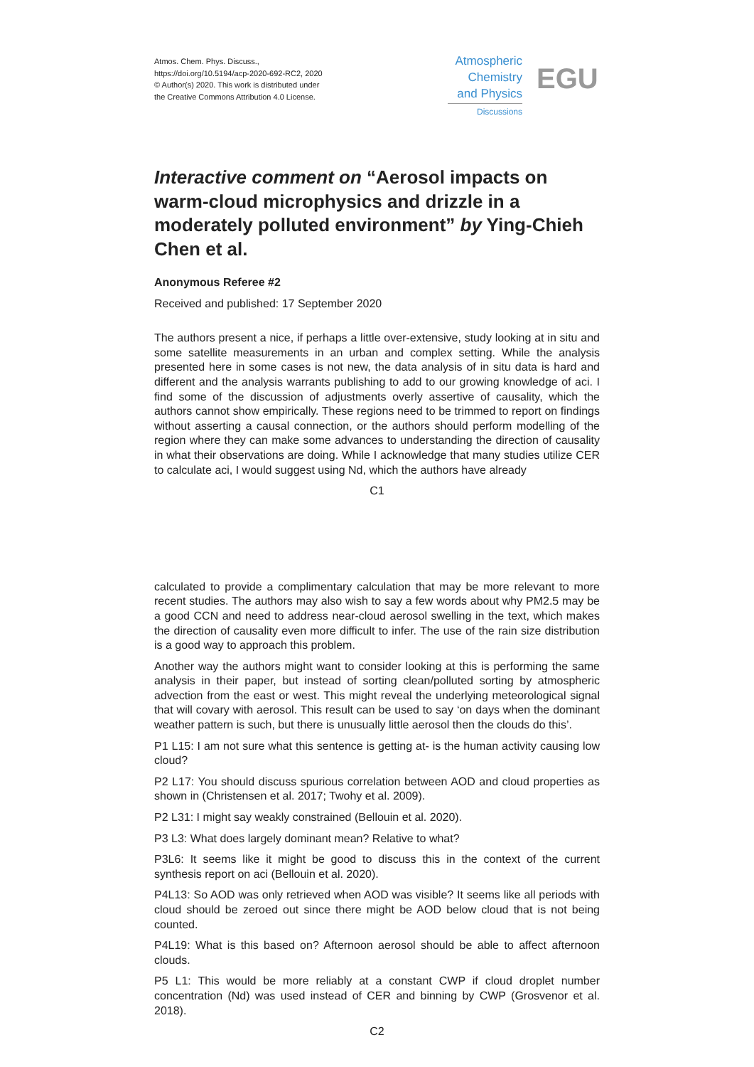Atmos. Chem. Phys. Discuss.,
https://doi.org/10.5194/acp-2020-692-RC2, 2020
© Author(s) 2020. This work is distributed under
the Creative Commons Attribution 4.0 License.
Atmospheric
Chemistry
and Physics
Discussions
EGU
Interactive comment on “Aerosol impacts on warm-cloud microphysics and drizzle in a moderately polluted environment” by Ying-Chieh Chen et al.
Anonymous Referee #2
Received and published: 17 September 2020
The authors present a nice, if perhaps a little over-extensive, study looking at in situ and some satellite measurements in an urban and complex setting. While the analysis presented here in some cases is not new, the data analysis of in situ data is hard and different and the analysis warrants publishing to add to our growing knowledge of aci. I find some of the discussion of adjustments overly assertive of causality, which the authors cannot show empirically. These regions need to be trimmed to report on findings without asserting a causal connection, or the authors should perform modelling of the region where they can make some advances to understanding the direction of causality in what their observations are doing. While I acknowledge that many studies utilize CER to calculate aci, I would suggest using Nd, which the authors have already
C1
calculated to provide a complimentary calculation that may be more relevant to more recent studies. The authors may also wish to say a few words about why PM2.5 may be a good CCN and need to address near-cloud aerosol swelling in the text, which makes the direction of causality even more difficult to infer. The use of the rain size distribution is a good way to approach this problem.
Another way the authors might want to consider looking at this is performing the same analysis in their paper, but instead of sorting clean/polluted sorting by atmospheric advection from the east or west. This might reveal the underlying meteorological signal that will covary with aerosol. This result can be used to say ‘on days when the dominant weather pattern is such, but there is unusually little aerosol then the clouds do this’.
P1 L15: I am not sure what this sentence is getting at- is the human activity causing low cloud?
P2 L17: You should discuss spurious correlation between AOD and cloud properties as shown in (Christensen et al. 2017; Twohy et al. 2009).
P2 L31: I might say weakly constrained (Bellouin et al. 2020).
P3 L3: What does largely dominant mean? Relative to what?
P3L6: It seems like it might be good to discuss this in the context of the current synthesis report on aci (Bellouin et al. 2020).
P4L13: So AOD was only retrieved when AOD was visible? It seems like all periods with cloud should be zeroed out since there might be AOD below cloud that is not being counted.
P4L19: What is this based on? Afternoon aerosol should be able to affect afternoon clouds.
P5 L1: This would be more reliably at a constant CWP if cloud droplet number concentration (Nd) was used instead of CER and binning by CWP (Grosvenor et al. 2018).
C2